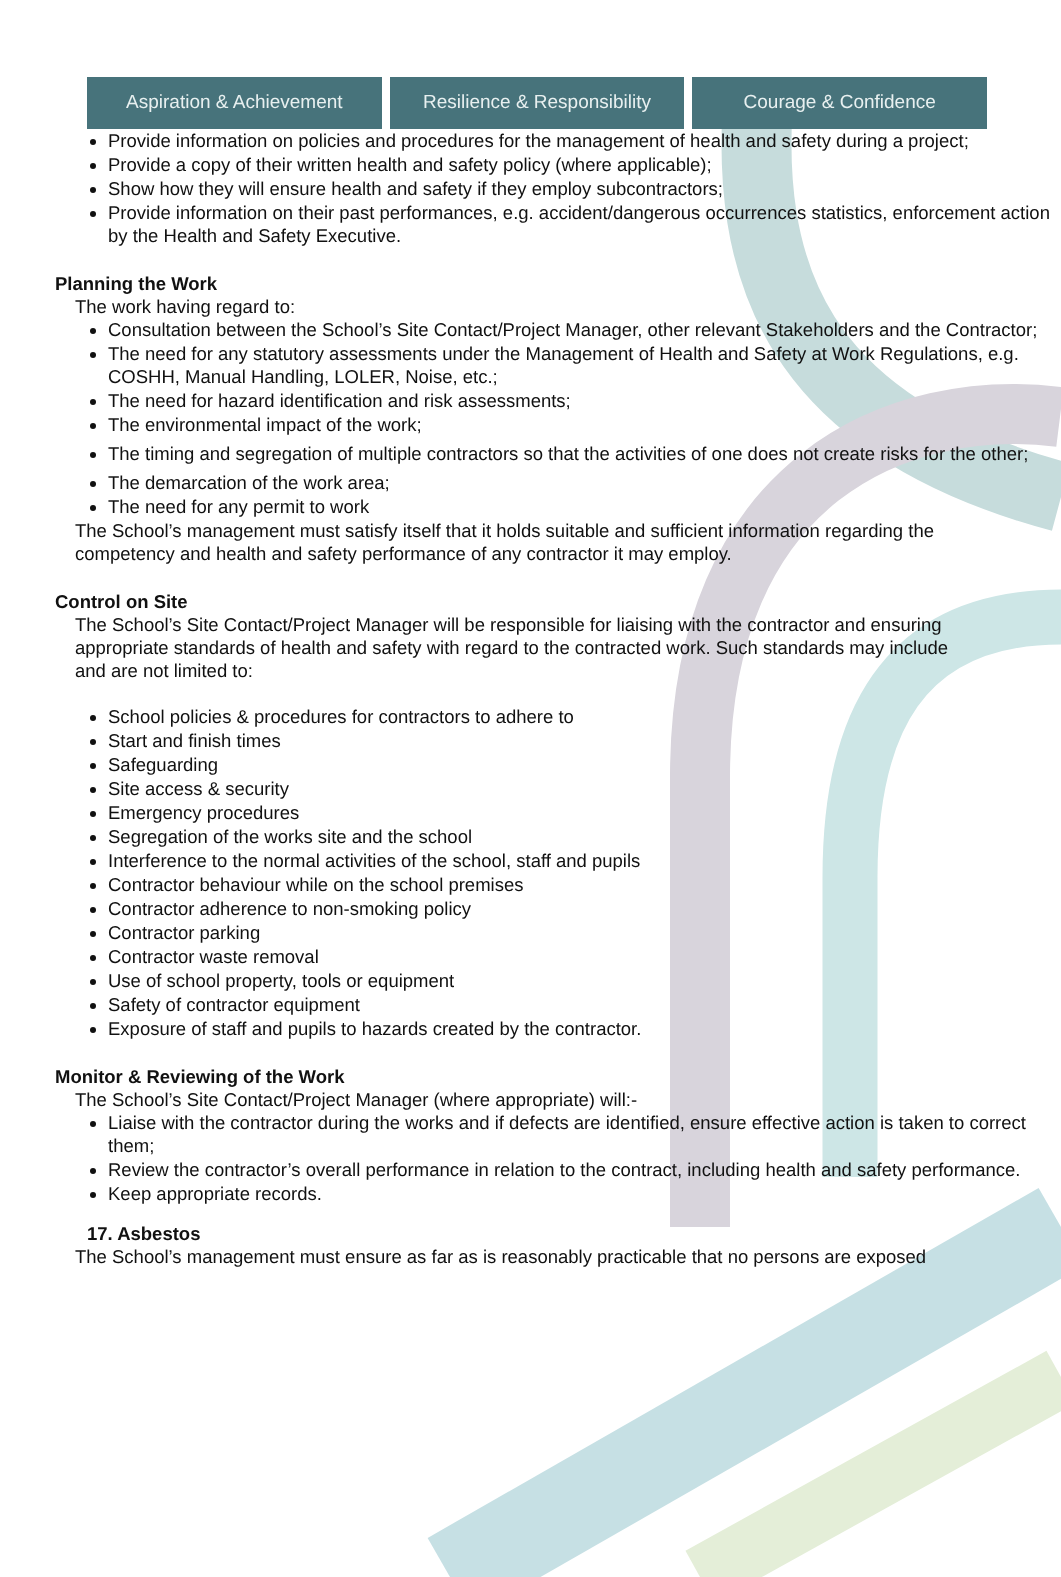Aspiration & Achievement Resilience & Responsibility Courage & Confidence
Provide information on policies and procedures for the management of health and safety during a project;
Provide a copy of their written health and safety policy (where applicable);
Show how they will ensure health and safety if they employ subcontractors;
Provide information on their past performances, e.g. accident/dangerous occurrences statistics, enforcement action by the Health and Safety Executive.
Planning the Work
The work having regard to:
Consultation between the School’s Site Contact/Project Manager, other relevant Stakeholders and the Contractor;
The need for any statutory assessments under the Management of Health and Safety at Work Regulations, e.g. COSHH, Manual Handling, LOLER, Noise, etc.;
The need for hazard identification and risk assessments;
The environmental impact of the work;
The timing and segregation of multiple contractors so that the activities of one does not create risks for the other;
The demarcation of the work area;
The need for any permit to work
The School’s management must satisfy itself that it holds suitable and sufficient information regarding the competency and health and safety performance of any contractor it may employ.
Control on Site
The School’s Site Contact/Project Manager will be responsible for liaising with the contractor and ensuring appropriate standards of health and safety with regard to the contracted work. Such standards may include and are not limited to:
School policies & procedures for contractors to adhere to
Start and finish times
Safeguarding
Site access & security
Emergency procedures
Segregation of the works site and the school
Interference to the normal activities of the school, staff and pupils
Contractor behaviour while on the school premises
Contractor adherence to non-smoking policy
Contractor parking
Contractor waste removal
Use of school property, tools or equipment
Safety of contractor equipment
Exposure of staff and pupils to hazards created by the contractor.
Monitor & Reviewing of the Work
The School’s Site Contact/Project Manager (where appropriate) will:-
Liaise with the contractor during the works and if defects are identified, ensure effective action is taken to correct them;
Review the contractor’s overall performance in relation to the contract, including health and safety performance.
Keep appropriate records.
17. Asbestos
The School’s management must ensure as far as is reasonably practicable that no persons are exposed